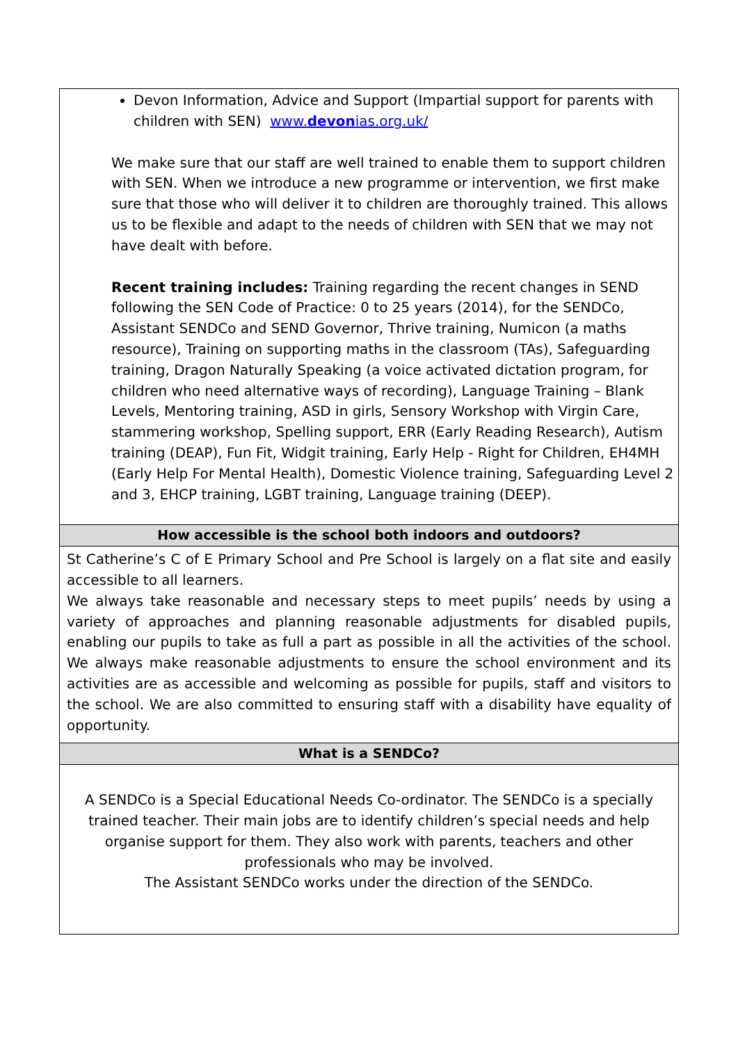| Devon Information, Advice and Support (Impartial support for parents with children with SEN) www. devon ias.org.uk/ We make sure that our staff are well trained to enable them to support children with SEN. When we introduce a new programme or intervention, we first make sure that those who will deliver it to children are thoroughly trained. This allows us to be flexible and adapt to the needs of children with SEN that we may not have dealt with before. Recent training includes: Training regarding the recent changes in SEND following the SEN Code of Practice: 0 to 25 years (2014), for the SENDCo, Assistant SENDCo and SEND Governor, Thrive training, Numicon (a maths resource), Training on supporting maths in the classroom (TAs), Safeguarding training, Dragon Naturally Speaking (a voice activated dictation program, for children who need alternative ways of recording), Language Training – Blank Levels, Mentoring training, ASD in girls, Sensory Workshop with Virgin Care, stammering workshop, Spelling support, ERR (Early Reading Research), Autism training (DEAP), Fun Fit, Widgit training, Early Help - Right for Children, EH4MH (Early Help For Mental Health), Domestic Violence training, Safeguarding Level 2 and 3, EHCP training, LGBT training, Language training (DEEP). |
| How accessible is the school both indoors and outdoors? |
| St Catherine’s C of E Primary School and Pre School is largely on a flat site and easily accessible to all learners. We always take reasonable and necessary steps to meet pupils’ needs by using a variety of approaches and planning reasonable adjustments for disabled pupils, enabling our pupils to take as full a part as possible in all the activities of the school. We always make reasonable adjustments to ensure the school environment and its activities are as accessible and welcoming as possible for pupils, staff and visitors to the school. We are also committed to ensuring staff with a disability have equality of opportunity. |
| What is a SENDCo? |
| A SENDCo is a Special Educational Needs Co-ordinator. The SENDCo is a specially trained teacher. Their main jobs are to identify children’s special needs and help organise support for them. They also work with parents, teachers and other professionals who may be involved. The Assistant SENDCo works under the direction of the SENDCo. |